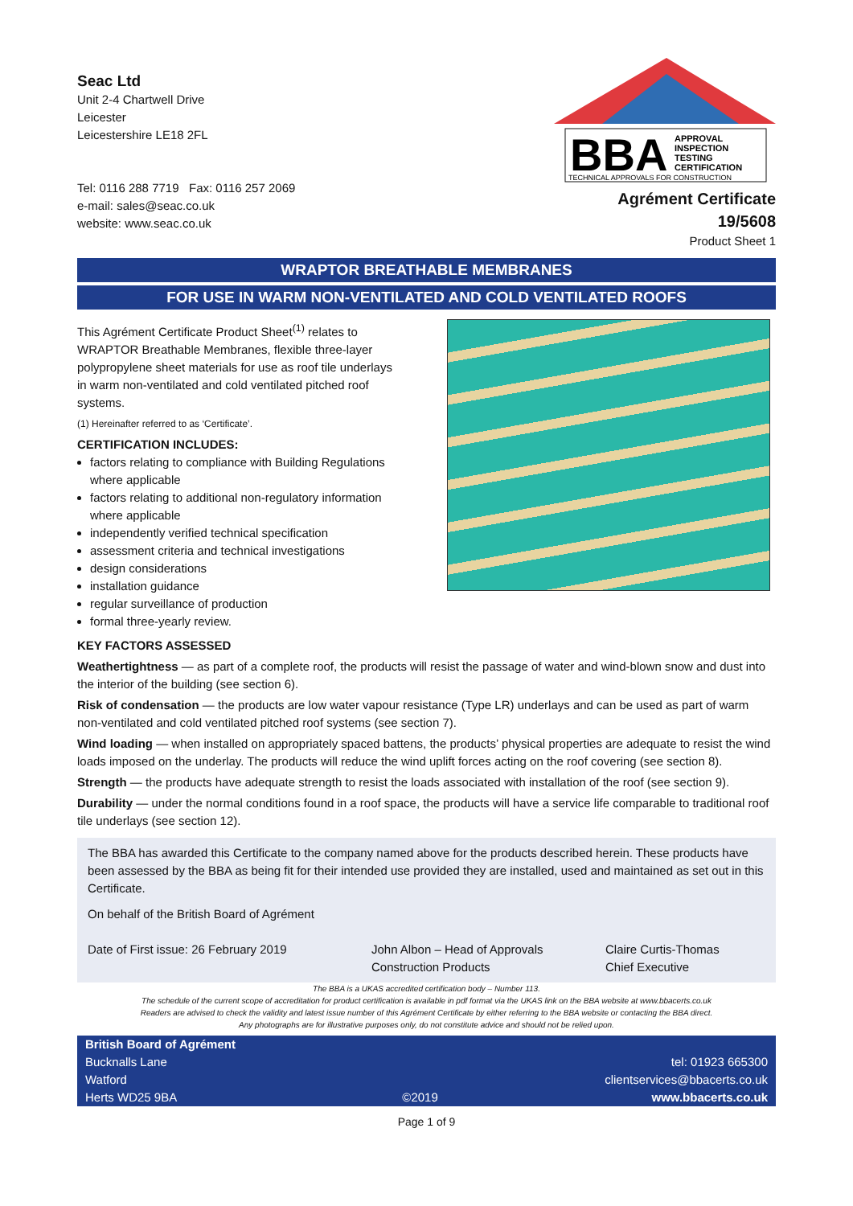Seac Ltd
Unit 2-4 Chartwell Drive
Leicester
Leicestershire LE18 2FL
Tel: 0116 288 7719 Fax: 0116 257 2069
e-mail: sales@seac.co.uk
website: www.seac.co.uk
BBA
APPROVAL
INSPECTION
TESTING
CERTIFICATION
TECHNICAL APPROVALS FOR CONSTRUCTION
Agrément Certificate
19/5608
Product Sheet 1
WRAPTOR BREATHABLE MEMBRANES
FOR USE IN WARM NON-VENTILATED AND COLD VENTILATED ROOFS
This Agrément Certificate Product Sheet<sup>(1)</sup> relates to WRAPTOR Breathable Membranes, flexible three-layer polypropylene sheet materials for use as roof tile underlays in warm non-ventilated and cold ventilated pitched roof systems.
(1) Hereinafter referred to as ‘Certificate’.
CERTIFICATION INCLUDES:
factors relating to compliance with Building Regulations where applicable
factors relating to additional non-regulatory information where applicable
independently verified technical specification
assessment criteria and technical investigations
design considerations
installation guidance
regular surveillance of production
formal three-yearly review.
KEY FACTORS ASSESSED
Weathertightness — as part of a complete roof, the products will resist the passage of water and wind-blown snow and dust into the interior of the building (see section 6).
Risk of condensation — the products are low water vapour resistance (Type LR) underlays and can be used as part of warm non-ventilated and cold ventilated pitched roof systems (see section 7).
Wind loading — when installed on appropriately spaced battens, the products’ physical properties are adequate to resist the wind loads imposed on the underlay. The products will reduce the wind uplift forces acting on the roof covering (see section 8).
Strength — the products have adequate strength to resist the loads associated with installation of the roof (see section 9).
Durability — under the normal conditions found in a roof space, the products will have a service life comparable to traditional roof tile underlays (see section 12).
The BBA has awarded this Certificate to the company named above for the products described herein. These products have been assessed by the BBA as being fit for their intended use provided they are installed, used and maintained as set out in this Certificate.
On behalf of the British Board of Agrément
Date of First issue: 26 February 2019
John Albon – Head of Approvals
Construction Products
Claire Curtis-Thomas
Chief Executive
The BBA is a UKAS accredited certification body – Number 113.
The schedule of the current scope of accreditation for product certification is available in pdf format via the UKAS link on the BBA website at www.bbacerts.co.uk
Readers are advised to check the validity and latest issue number of this Agrément Certificate by either referring to the BBA website or contacting the BBA direct.
Any photographs are for illustrative purposes only, do not constitute advice and should not be relied upon.
British Board of Agrément
Bucknalls Lane
Watford
Herts WD25 9BA
©2019 tel: 01923 665300
clientservices@bbacerts.co.uk
www.bbacerts.co.uk
Page 1 of 9